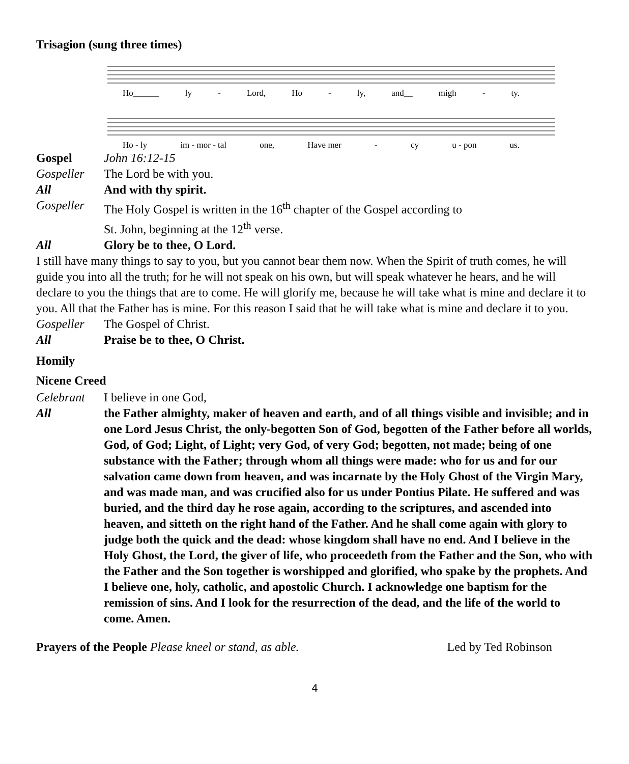Trisagion (sung three times)
Ho______ ly - Lord, Ho - ly, and__ migh - ty.
Ho - ly im - mor - tal one, Have mer - cy u - pon us.
Gospel John 16:12-15
Gospeller The Lord be with you.
All And with thy spirit.
Gospeller The Holy Gospel is written in the 16<sup>th</sup> chapter of the Gospel according to
St. John, beginning at the 12<sup>th</sup> verse.
All Glory be to thee, O Lord.
I still have many things to say to you, but you cannot bear them now. When the Spirit of truth comes, he will guide you into all the truth; for he will not speak on his own, but will speak whatever he hears, and he will declare to you the things that are to come. He will glorify me, because he will take what is mine and declare it to you. All that the Father has is mine. For this reason I said that he will take what is mine and declare it to you.
Gospeller The Gospel of Christ.
All Praise be to thee, O Christ.
Homily
Nicene Creed
Celebrant I believe in one God,
All the Father almighty, maker of heaven and earth, and of all things visible and invisible; and in one Lord Jesus Christ, the only-begotten Son of God, begotten of the Father before all worlds, God, of God; Light, of Light; very God, of very God; begotten, not made; being of one substance with the Father; through whom all things were made: who for us and for our salvation came down from heaven, and was incarnate by the Holy Ghost of the Virgin Mary, and was made man, and was crucified also for us under Pontius Pilate. He suffered and was buried, and the third day he rose again, according to the scriptures, and ascended into heaven, and sitteth on the right hand of the Father. And he shall come again with glory to judge both the quick and the dead: whose kingdom shall have no end. And I believe in the Holy Ghost, the Lord, the giver of life, who proceedeth from the Father and the Son, who with the Father and the Son together is worshipped and glorified, who spake by the prophets. And I believe one, holy, catholic, and apostolic Church. I acknowledge one baptism for the remission of sins. And I look for the resurrection of the dead, and the life of the world to come. Amen.
Prayers of the People Please kneel or stand, as able. Led by Ted Robinson
4